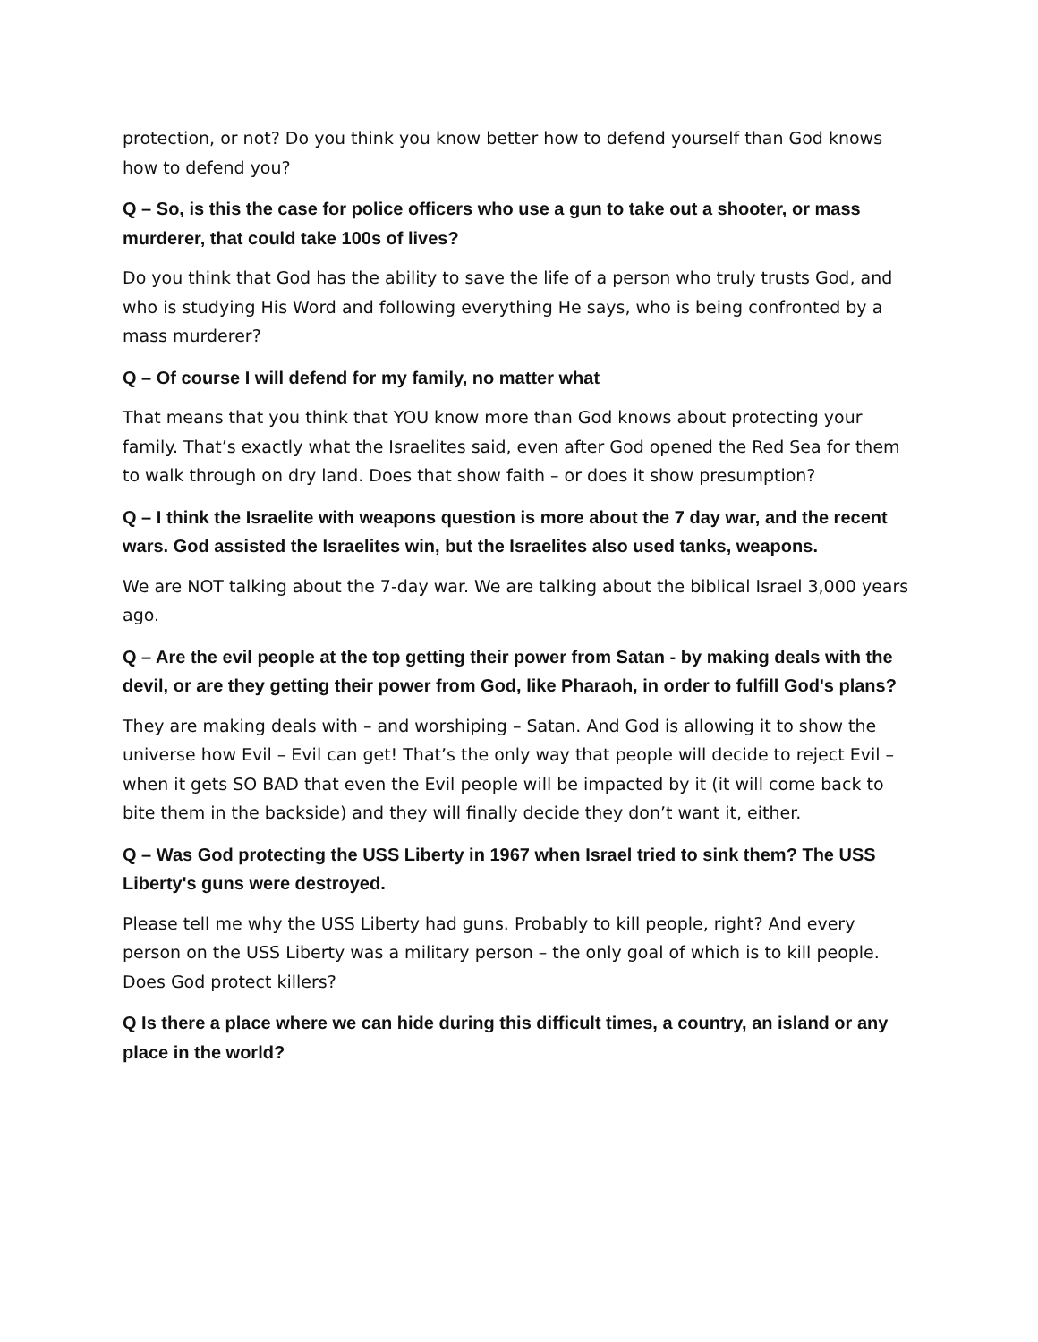protection, or not? Do you think you know better how to defend yourself than God knows how to defend you?
Q – So, is this the case for police officers who use a gun to take out a shooter, or mass murderer, that could take 100s of lives?
Do you think that God has the ability to save the life of a person who truly trusts God, and who is studying His Word and following everything He says, who is being confronted by a mass murderer?
Q – Of course I will defend for my family, no matter what
That means that you think that YOU know more than God knows about protecting your family. That’s exactly what the Israelites said, even after God opened the Red Sea for them to walk through on dry land. Does that show faith – or does it show presumption?
Q – I think the Israelite with weapons question is more about the 7 day war, and the recent wars. God assisted the Israelites win, but the Israelites also used tanks, weapons.
We are NOT talking about the 7-day war. We are talking about the biblical Israel 3,000 years ago.
Q – Are the evil people at the top getting their power from Satan - by making deals with the devil, or are they getting their power from God, like Pharaoh, in order to fulfill God's plans?
They are making deals with – and worshiping – Satan. And God is allowing it to show the universe how Evil – Evil can get! That’s the only way that people will decide to reject Evil – when it gets SO BAD that even the Evil people will be impacted by it (it will come back to bite them in the backside) and they will finally decide they don’t want it, either.
Q – Was God protecting the USS Liberty in 1967 when Israel tried to sink them? The USS Liberty's guns were destroyed.
Please tell me why the USS Liberty had guns. Probably to kill people, right? And every person on the USS Liberty was a military person – the only goal of which is to kill people. Does God protect killers?
Q Is there a place where we can hide during this difficult times, a country, an island or any place in the world?